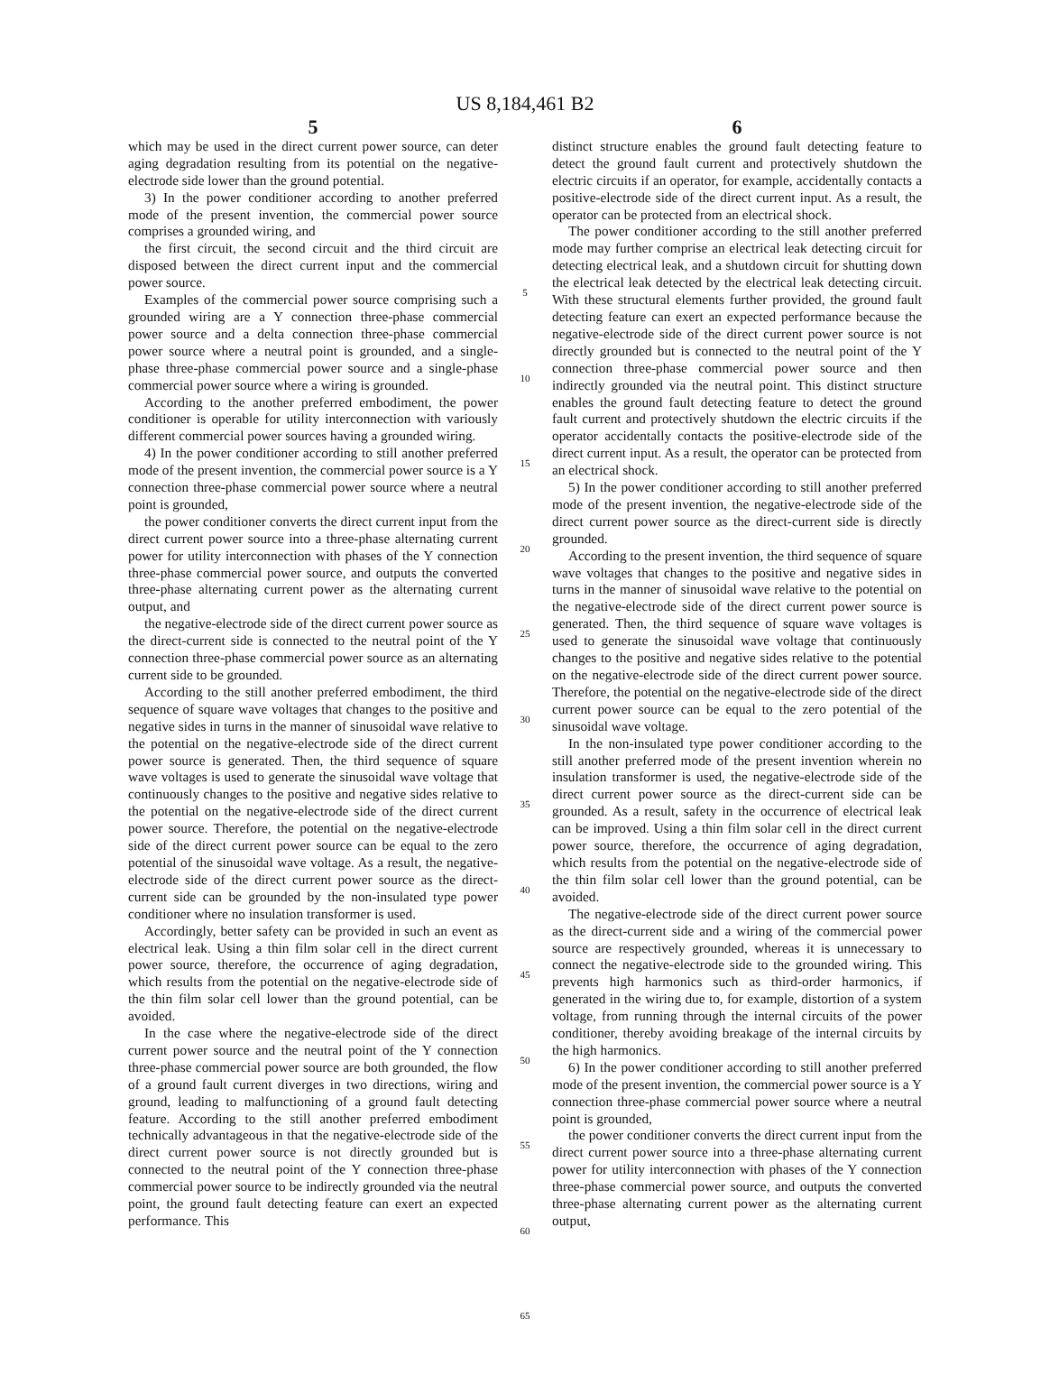US 8,184,461 B2
5
which may be used in the direct current power source, can deter aging degradation resulting from its potential on the negative-electrode side lower than the ground potential.
3) In the power conditioner according to another preferred mode of the present invention, the commercial power source comprises a grounded wiring, and
the first circuit, the second circuit and the third circuit are disposed between the direct current input and the commercial power source.
Examples of the commercial power source comprising such a grounded wiring are a Y connection three-phase commercial power source and a delta connection three-phase commercial power source where a neutral point is grounded, and a single-phase three-phase commercial power source and a single-phase commercial power source where a wiring is grounded.
According to the another preferred embodiment, the power conditioner is operable for utility interconnection with variously different commercial power sources having a grounded wiring.
4) In the power conditioner according to still another preferred mode of the present invention, the commercial power source is a Y connection three-phase commercial power source where a neutral point is grounded,
the power conditioner converts the direct current input from the direct current power source into a three-phase alternating current power for utility interconnection with phases of the Y connection three-phase commercial power source, and outputs the converted three-phase alternating current power as the alternating current output, and
the negative-electrode side of the direct current power source as the direct-current side is connected to the neutral point of the Y connection three-phase commercial power source as an alternating current side to be grounded.
According to the still another preferred embodiment, the third sequence of square wave voltages that changes to the positive and negative sides in turns in the manner of sinusoidal wave relative to the potential on the negative-electrode side of the direct current power source is generated. Then, the third sequence of square wave voltages is used to generate the sinusoidal wave voltage that continuously changes to the positive and negative sides relative to the potential on the negative-electrode side of the direct current power source. Therefore, the potential on the negative-electrode side of the direct current power source can be equal to the zero potential of the sinusoidal wave voltage. As a result, the negative-electrode side of the direct current power source as the direct-current side can be grounded by the non-insulated type power conditioner where no insulation transformer is used.
Accordingly, better safety can be provided in such an event as electrical leak. Using a thin film solar cell in the direct current power source, therefore, the occurrence of aging degradation, which results from the potential on the negative-electrode side of the thin film solar cell lower than the ground potential, can be avoided.
In the case where the negative-electrode side of the direct current power source and the neutral point of the Y connection three-phase commercial power source are both grounded, the flow of a ground fault current diverges in two directions, wiring and ground, leading to malfunctioning of a ground fault detecting feature. According to the still another preferred embodiment technically advantageous in that the negative-electrode side of the direct current power source is not directly grounded but is connected to the neutral point of the Y connection three-phase commercial power source to be indirectly grounded via the neutral point, the ground fault detecting feature can exert an expected performance. This
5
10
15
20
25
30
35
40
45
50
55
60
65
6
distinct structure enables the ground fault detecting feature to detect the ground fault current and protectively shutdown the electric circuits if an operator, for example, accidentally contacts a positive-electrode side of the direct current input. As a result, the operator can be protected from an electrical shock.
The power conditioner according to the still another preferred mode may further comprise an electrical leak detecting circuit for detecting electrical leak, and a shutdown circuit for shutting down the electrical leak detected by the electrical leak detecting circuit. With these structural elements further provided, the ground fault detecting feature can exert an expected performance because the negative-electrode side of the direct current power source is not directly grounded but is connected to the neutral point of the Y connection three-phase commercial power source and then indirectly grounded via the neutral point. This distinct structure enables the ground fault detecting feature to detect the ground fault current and protectively shutdown the electric circuits if the operator accidentally contacts the positive-electrode side of the direct current input. As a result, the operator can be protected from an electrical shock.
5) In the power conditioner according to still another preferred mode of the present invention, the negative-electrode side of the direct current power source as the direct-current side is directly grounded.
According to the present invention, the third sequence of square wave voltages that changes to the positive and negative sides in turns in the manner of sinusoidal wave relative to the potential on the negative-electrode side of the direct current power source is generated. Then, the third sequence of square wave voltages is used to generate the sinusoidal wave voltage that continuously changes to the positive and negative sides relative to the potential on the negative-electrode side of the direct current power source. Therefore, the potential on the negative-electrode side of the direct current power source can be equal to the zero potential of the sinusoidal wave voltage.
In the non-insulated type power conditioner according to the still another preferred mode of the present invention wherein no insulation transformer is used, the negative-electrode side of the direct current power source as the direct-current side can be grounded. As a result, safety in the occurrence of electrical leak can be improved. Using a thin film solar cell in the direct current power source, therefore, the occurrence of aging degradation, which results from the potential on the negative-electrode side of the thin film solar cell lower than the ground potential, can be avoided.
The negative-electrode side of the direct current power source as the direct-current side and a wiring of the commercial power source are respectively grounded, whereas it is unnecessary to connect the negative-electrode side to the grounded wiring. This prevents high harmonics such as third-order harmonics, if generated in the wiring due to, for example, distortion of a system voltage, from running through the internal circuits of the power conditioner, thereby avoiding breakage of the internal circuits by the high harmonics.
6) In the power conditioner according to still another preferred mode of the present invention, the commercial power source is a Y connection three-phase commercial power source where a neutral point is grounded,
the power conditioner converts the direct current input from the direct current power source into a three-phase alternating current power for utility interconnection with phases of the Y connection three-phase commercial power source, and outputs the converted three-phase alternating current power as the alternating current output,